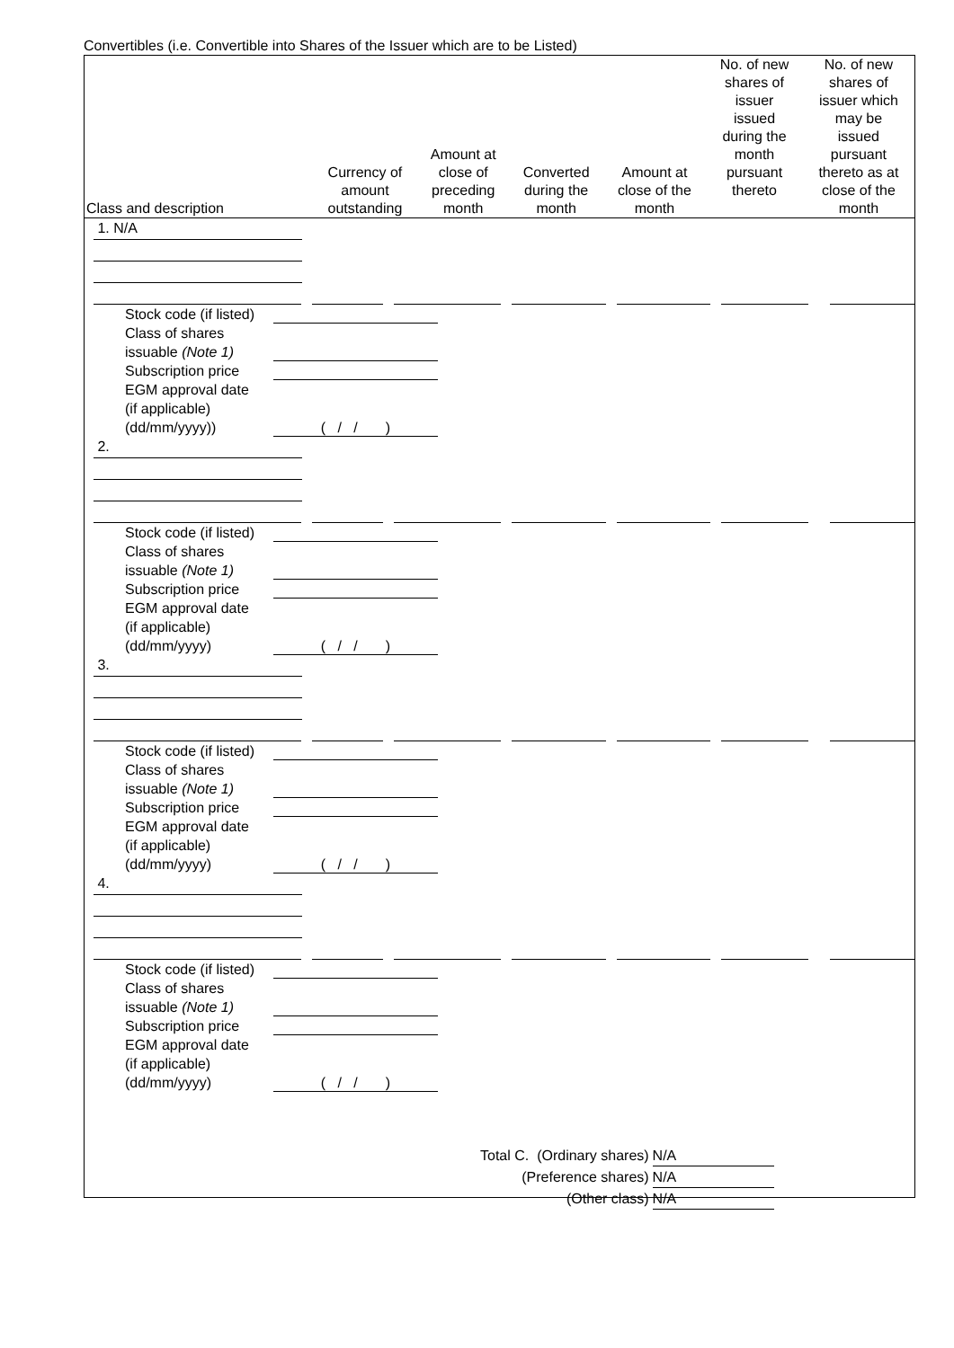Convertibles (i.e. Convertible into Shares of the Issuer which are to be Listed)
| Class and description | Currency of amount outstanding | Amount at close of preceding month | Converted during the month | Amount at close of the month | No. of new shares of issuer issued during the month pursuant thereto | No. of new shares of issuer which may be issued pursuant thereto as at close of the month |
| --- | --- | --- | --- | --- | --- | --- |
1. N/A
Stock code (if listed)
Class of shares
issuable (Note 1)
Subscription price
EGM approval date
(if applicable)
(dd/mm/yyyy)) ( / / )
2.
Stock code (if listed)
Class of shares
issuable (Note 1)
Subscription price
EGM approval date
(if applicable)
(dd/mm/yyyy) ( / / )
3.
Stock code (if listed)
Class of shares
issuable (Note 1)
Subscription price
EGM approval date
(if applicable)
(dd/mm/yyyy) ( / / )
4.
Stock code (if listed)
Class of shares
issuable (Note 1)
Subscription price
EGM approval date
(if applicable)
(dd/mm/yyyy) ( / / )
Total C. (Ordinary shares) N/A
(Preference shares) N/A
(Other class) N/A